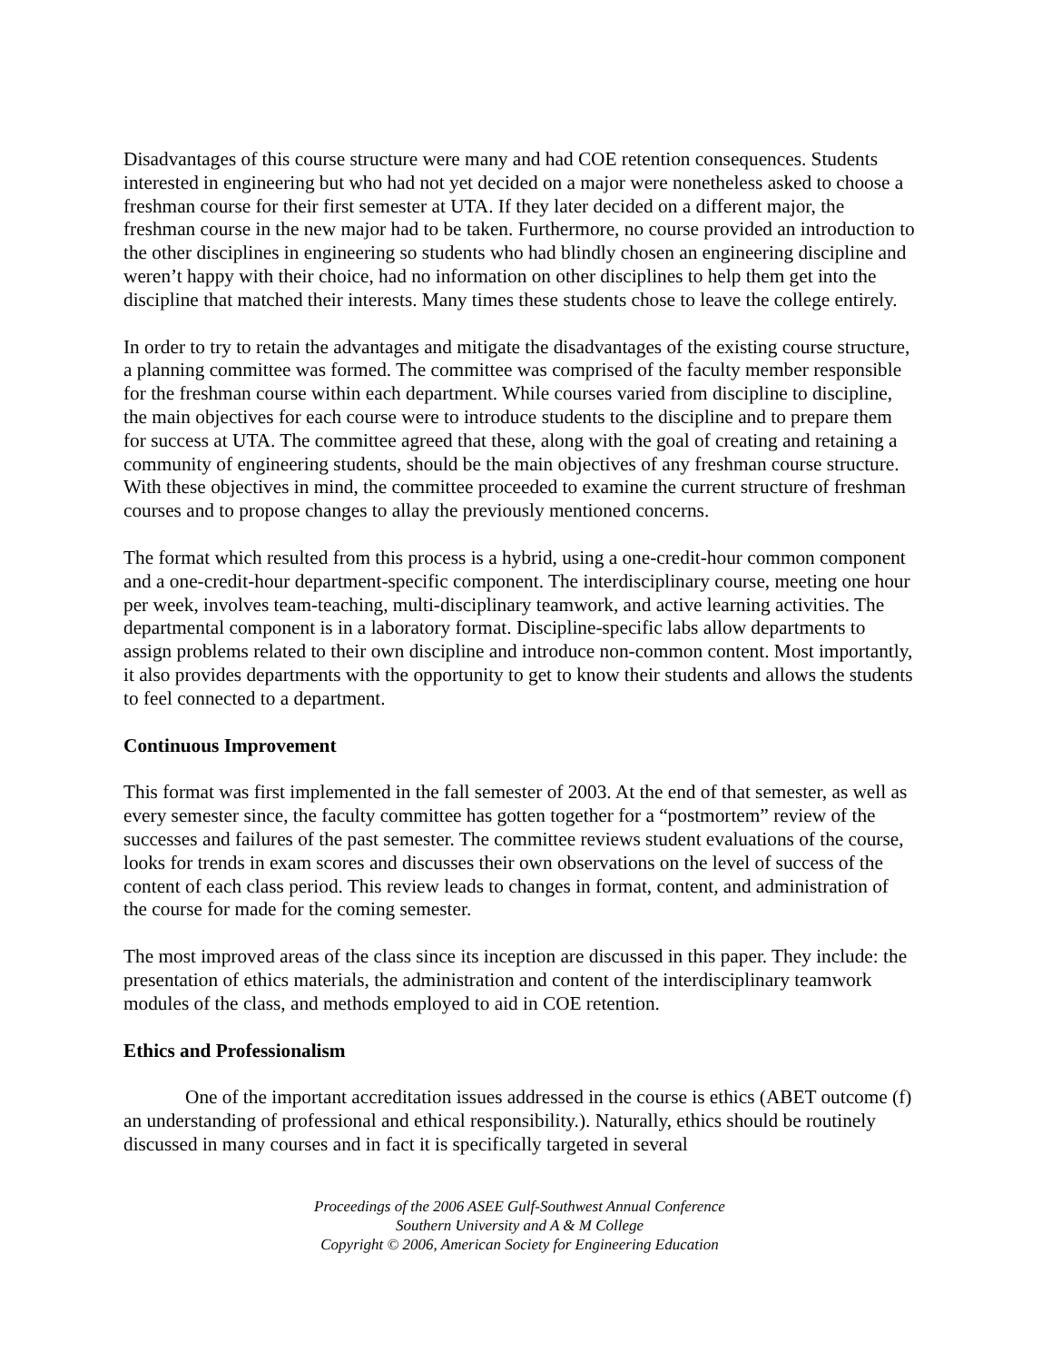Disadvantages of this course structure were many and had COE retention consequences. Students interested in engineering but who had not yet decided on a major were nonetheless asked to choose a freshman course for their first semester at UTA. If they later decided on a different major, the freshman course in the new major had to be taken. Furthermore, no course provided an introduction to the other disciplines in engineering so students who had blindly chosen an engineering discipline and weren’t happy with their choice, had no information on other disciplines to help them get into the discipline that matched their interests. Many times these students chose to leave the college entirely.
In order to try to retain the advantages and mitigate the disadvantages of the existing course structure, a planning committee was formed. The committee was comprised of the faculty member responsible for the freshman course within each department. While courses varied from discipline to discipline, the main objectives for each course were to introduce students to the discipline and to prepare them for success at UTA. The committee agreed that these, along with the goal of creating and retaining a community of engineering students, should be the main objectives of any freshman course structure. With these objectives in mind, the committee proceeded to examine the current structure of freshman courses and to propose changes to allay the previously mentioned concerns.
The format which resulted from this process is a hybrid, using a one-credit-hour common component and a one-credit-hour department-specific component. The interdisciplinary course, meeting one hour per week, involves team-teaching, multi-disciplinary teamwork, and active learning activities. The departmental component is in a laboratory format. Discipline-specific labs allow departments to assign problems related to their own discipline and introduce non-common content. Most importantly, it also provides departments with the opportunity to get to know their students and allows the students to feel connected to a department.
Continuous Improvement
This format was first implemented in the fall semester of 2003. At the end of that semester, as well as every semester since, the faculty committee has gotten together for a “postmortem” review of the successes and failures of the past semester. The committee reviews student evaluations of the course, looks for trends in exam scores and discusses their own observations on the level of success of the content of each class period. This review leads to changes in format, content, and administration of the course for made for the coming semester.
The most improved areas of the class since its inception are discussed in this paper. They include: the presentation of ethics materials, the administration and content of the interdisciplinary teamwork modules of the class, and methods employed to aid in COE retention.
Ethics and Professionalism
One of the important accreditation issues addressed in the course is ethics (ABET outcome (f) an understanding of professional and ethical responsibility.). Naturally, ethics should be routinely discussed in many courses and in fact it is specifically targeted in several
Proceedings of the 2006 ASEE Gulf-Southwest Annual Conference
Southern University and A & M College
Copyright © 2006, American Society for Engineering Education